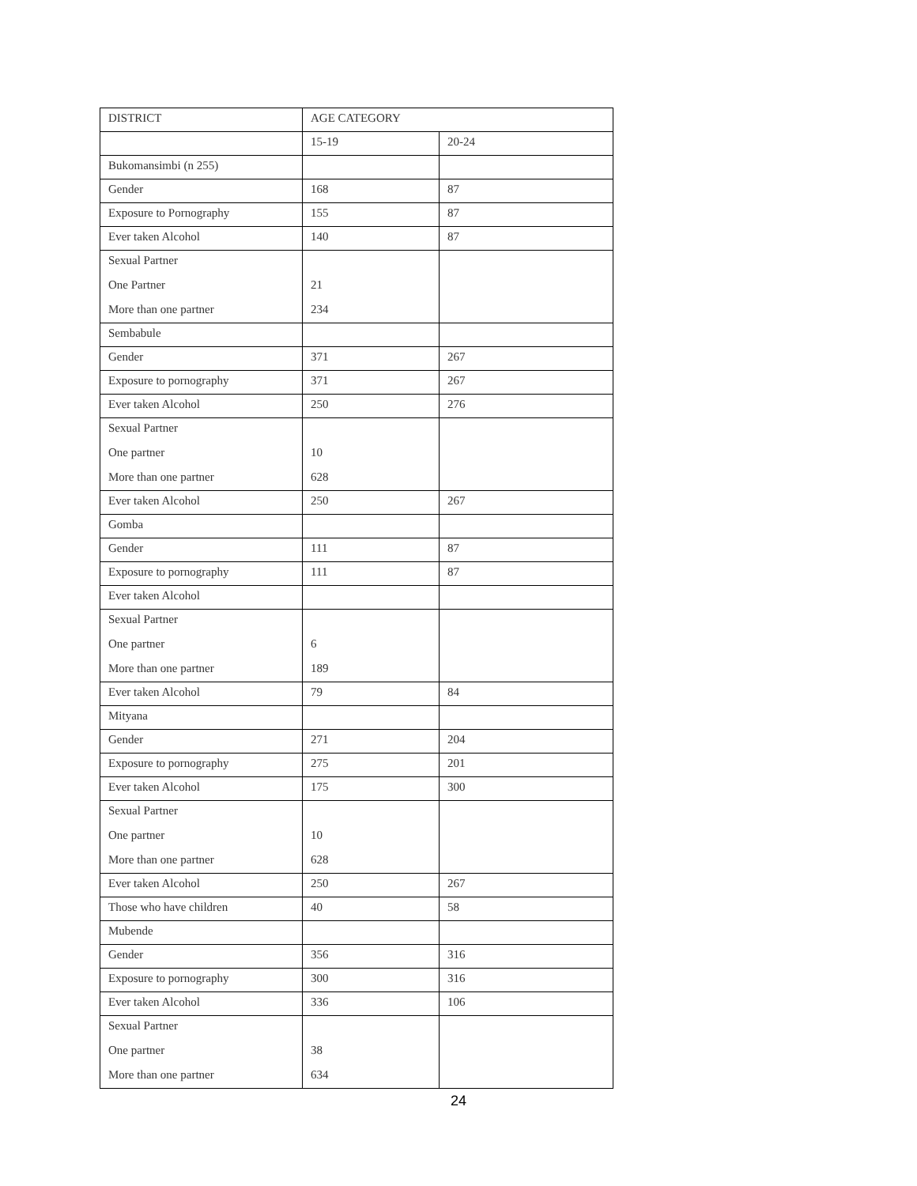| DISTRICT | AGE CATEGORY | |
| | 15-19 | 20-24 |
| Bukomansimbi (n 255) | | |
| Gender | 168 | 87 |
| Exposure to Pornography | 155 | 87 |
| Ever taken Alcohol | 140 | 87 |
| Sexual Partner | | |
| One Partner | 21 | |
| More than one partner | 234 | |
| Sembabule | | |
| Gender | 371 | 267 |
| Exposure to pornography | 371 | 267 |
| Ever taken Alcohol | 250 | 276 |
| Sexual Partner | | |
| One partner | 10 | |
| More than one partner | 628 | |
| Ever taken Alcohol | 250 | 267 |
| Gomba | | |
| Gender | 111 | 87 |
| Exposure to pornography | 111 | 87 |
| Ever taken Alcohol | | |
| Sexual Partner | | |
| One partner | 6 | |
| More than one partner | 189 | |
| Ever taken Alcohol | 79 | 84 |
| Mityana | | |
| Gender | 271 | 204 |
| Exposure to pornography | 275 | 201 |
| Ever taken Alcohol | 175 | 300 |
| Sexual Partner | | |
| One partner | 10 | |
| More than one partner | 628 | |
| Ever taken Alcohol | 250 | 267 |
| Those who have children | 40 | 58 |
| Mubende | | |
| Gender | 356 | 316 |
| Exposure to pornography | 300 | 316 |
| Ever taken Alcohol | 336 | 106 |
| Sexual Partner | | |
| One partner | 38 | |
| More than one partner | 634 | |
24